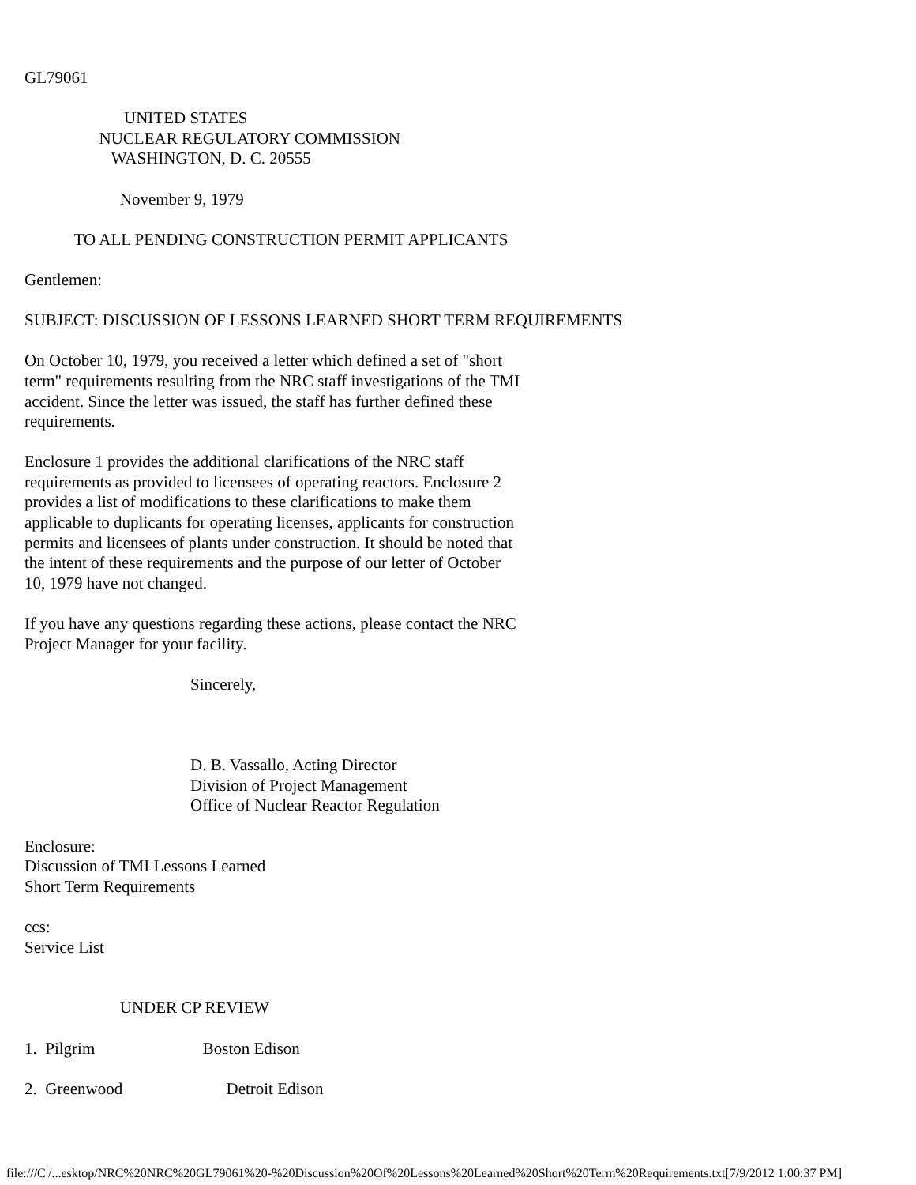GL79061

                        UNITED STATES
                  NUCLEAR REGULATORY COMMISSION
                     WASHINGTON, D. C. 20555

                       November 9, 1979

            TO ALL PENDING CONSTRUCTION PERMIT APPLICANTS

Gentlemen:

SUBJECT: DISCUSSION OF LESSONS LEARNED SHORT TERM REQUIREMENTS

On October 10, 1979, you received a letter which defined a set of "short
term" requirements resulting from the NRC staff investigations of the TMI
accident. Since the letter was issued, the staff has further defined these
requirements.

Enclosure 1 provides the additional clarifications of the NRC staff
requirements as provided to licensees of operating reactors. Enclosure 2
provides a list of modifications to these clarifications to make them
applicable to duplicants for operating licenses, applicants for construction
permits and licensees of plants under construction. It should be noted that
the intent of these requirements and the purpose of our letter of October
10, 1979 have not changed.

If you have any questions regarding these actions, please contact the NRC
Project Manager for your facility.

                                        Sincerely,



                                        D. B. Vassallo, Acting Director
                                        Division of Project Management
                                        Office of Nuclear Reactor Regulation

Enclosure:
Discussion of TMI Lessons Learned
Short Term Requirements

ccs:
Service List


                       UNDER CP REVIEW

1.  Pilgrim                          Boston Edison

2.  Greenwood                         Detroit Edison
file:///C|/...esktop/NRC%20NRC%20GL79061%20-%20Discussion%20Of%20Lessons%20Learned%20Short%20Term%20Requirements.txt[7/9/2012 1:00:37 PM]